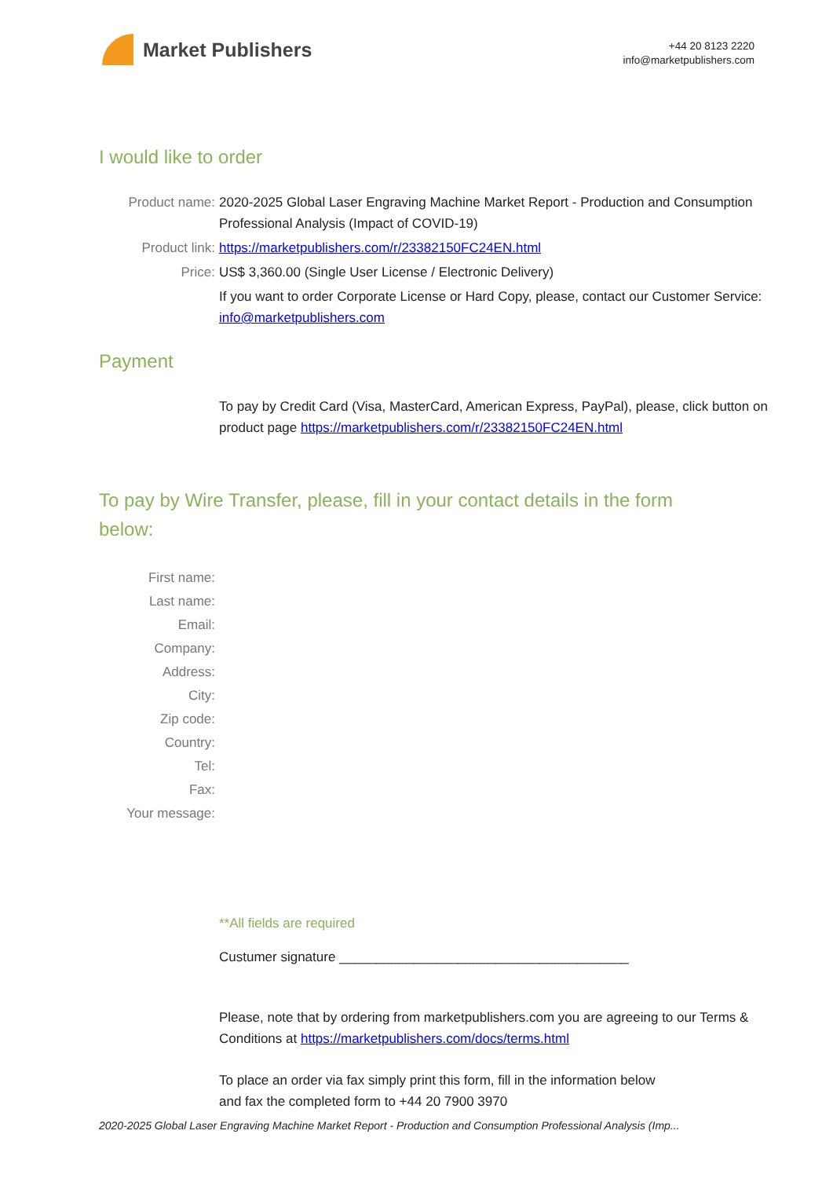Market Publishers
+44 20 8123 2220
info@marketpublishers.com
I would like to order
Product name: 2020-2025 Global Laser Engraving Machine Market Report - Production and Consumption Professional Analysis (Impact of COVID-19)
Product link: https://marketpublishers.com/r/23382150FC24EN.html
Price: US$ 3,360.00 (Single User License / Electronic Delivery)
If you want to order Corporate License or Hard Copy, please, contact our Customer Service:
info@marketpublishers.com
Payment
To pay by Credit Card (Visa, MasterCard, American Express, PayPal), please, click button on product page https://marketpublishers.com/r/23382150FC24EN.html
To pay by Wire Transfer, please, fill in your contact details in the form below:
First name:
Last name:
Email:
Company:
Address:
City:
Zip code:
Country:
Tel:
Fax:
Your message:
**All fields are required
Custumer signature _______________________________________
Please, note that by ordering from marketpublishers.com you are agreeing to our Terms & Conditions at https://marketpublishers.com/docs/terms.html
To place an order via fax simply print this form, fill in the information below
and fax the completed form to +44 20 7900 3970
2020-2025 Global Laser Engraving Machine Market Report - Production and Consumption Professional Analysis (Imp...